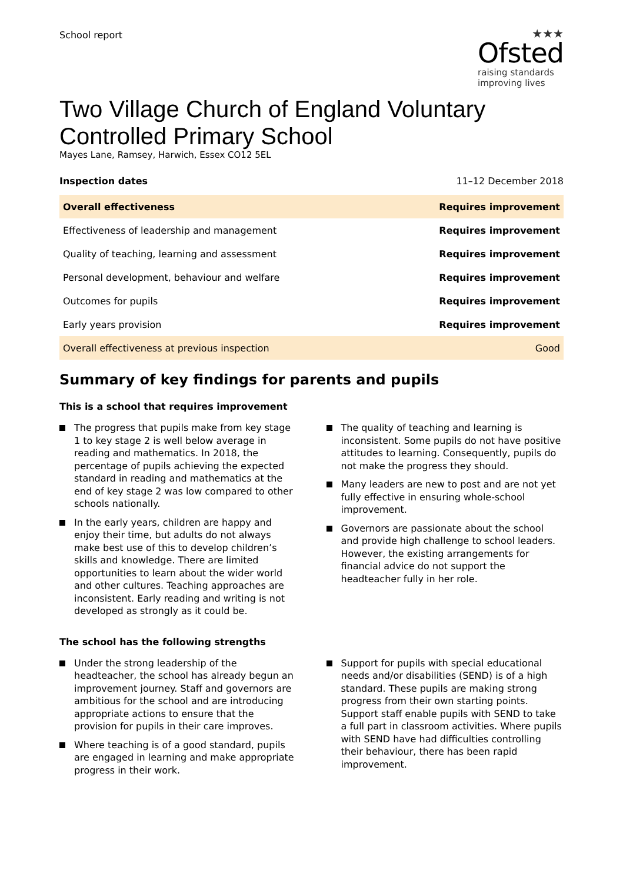School report
★★★
Ofsted
raising standards
improving lives
Two Village Church of England Voluntary Controlled Primary School
Mayes Lane, Ramsey, Harwich, Essex CO12 5EL
Inspection dates 11–12 December 2018
| Overall effectiveness | Requires improvement |
| Effectiveness of leadership and management | Requires improvement |
| Quality of teaching, learning and assessment | Requires improvement |
| Personal development, behaviour and welfare | Requires improvement |
| Outcomes for pupils | Requires improvement |
| Early years provision | Requires improvement |
| Overall effectiveness at previous inspection | Good |
Summary of key findings for parents and pupils
This is a school that requires improvement
The progress that pupils make from key stage 1 to key stage 2 is well below average in reading and mathematics. In 2018, the percentage of pupils achieving the expected standard in reading and mathematics at the end of key stage 2 was low compared to other schools nationally.
In the early years, children are happy and enjoy their time, but adults do not always make best use of this to develop children’s skills and knowledge. There are limited opportunities to learn about the wider world and other cultures. Teaching approaches are inconsistent. Early reading and writing is not developed as strongly as it could be.
The quality of teaching and learning is inconsistent. Some pupils do not have positive attitudes to learning. Consequently, pupils do not make the progress they should.
Many leaders are new to post and are not yet fully effective in ensuring whole-school improvement.
Governors are passionate about the school and provide high challenge to school leaders. However, the existing arrangements for financial advice do not support the headteacher fully in her role.
The school has the following strengths
Under the strong leadership of the headteacher, the school has already begun an improvement journey. Staff and governors are ambitious for the school and are introducing appropriate actions to ensure that the provision for pupils in their care improves.
Where teaching is of a good standard, pupils are engaged in learning and make appropriate progress in their work.
Support for pupils with special educational needs and/or disabilities (SEND) is of a high standard. These pupils are making strong progress from their own starting points. Support staff enable pupils with SEND to take a full part in classroom activities. Where pupils with SEND have had difficulties controlling their behaviour, there has been rapid improvement.